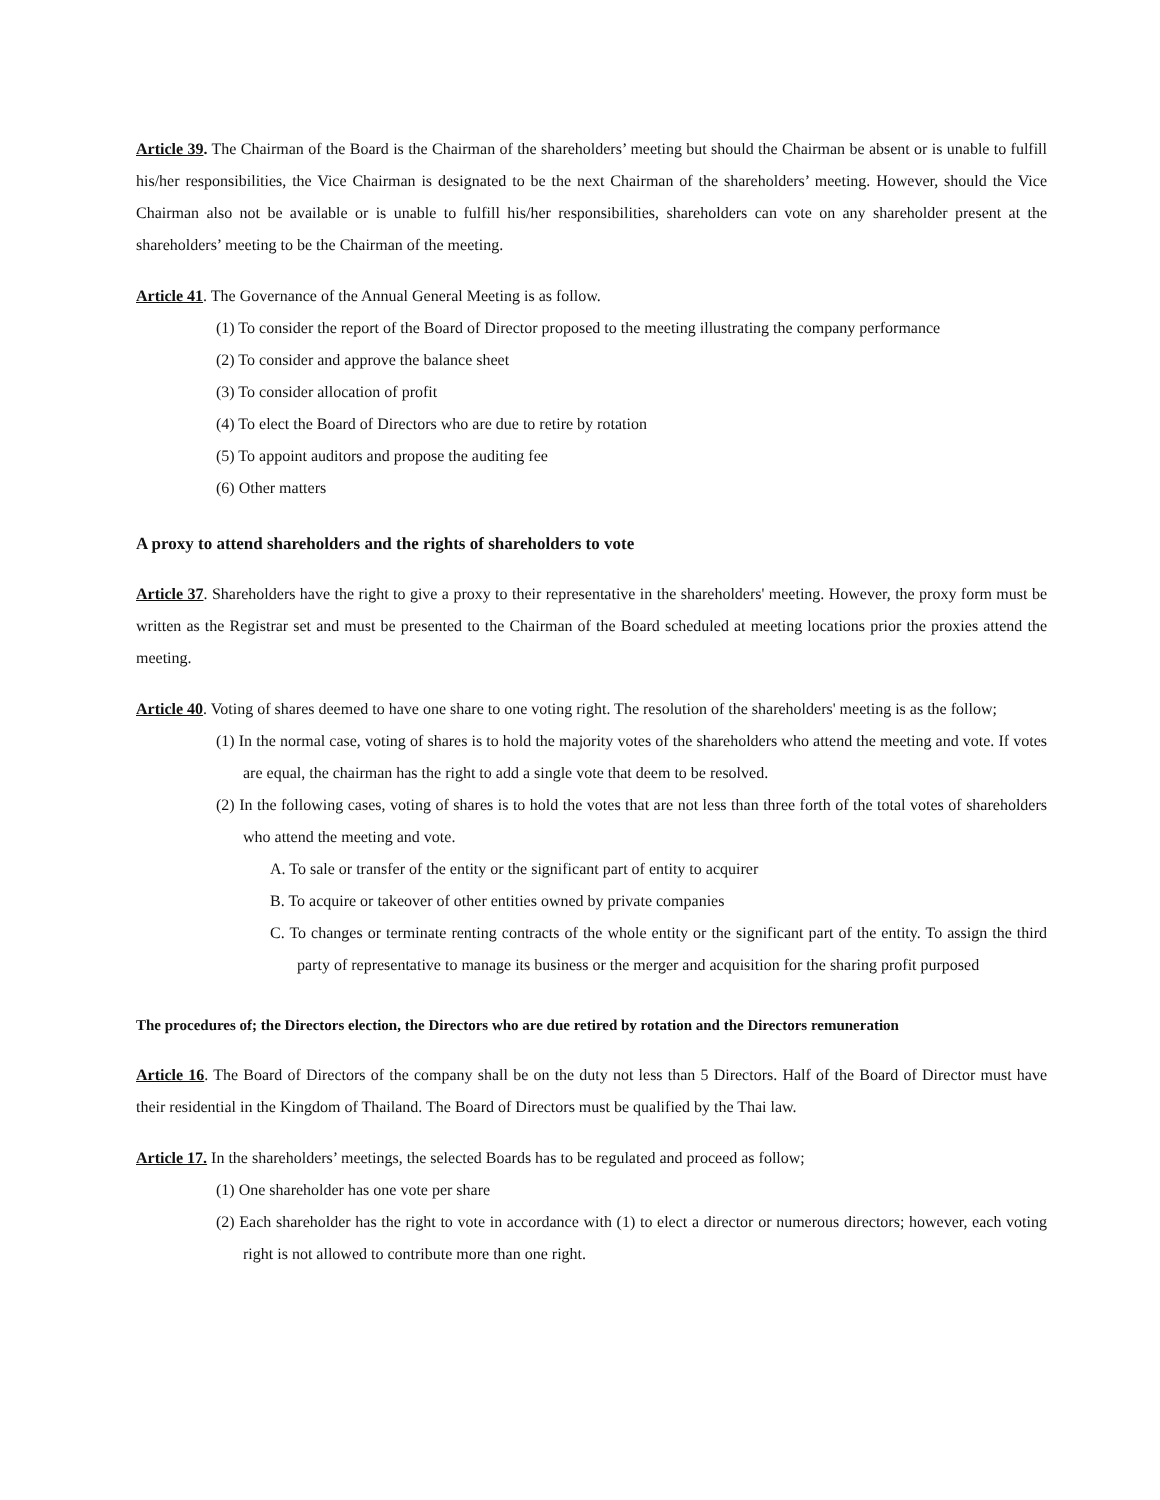Article 39. The Chairman of the Board is the Chairman of the shareholders’ meeting but should the Chairman be absent or is unable to fulfill his/her responsibilities, the Vice Chairman is designated to be the next Chairman of the shareholders’ meeting. However, should the Vice Chairman also not be available or is unable to fulfill his/her responsibilities, shareholders can vote on any shareholder present at the shareholders’ meeting to be the Chairman of the meeting.
Article 41. The Governance of the Annual General Meeting is as follow.
(1) To consider the report of the Board of Director proposed to the meeting illustrating the company performance
(2) To consider and approve the balance sheet
(3) To consider allocation of profit
(4) To elect the Board of Directors who are due to retire by rotation
(5) To appoint auditors and propose the auditing fee
(6) Other matters
A proxy to attend shareholders and the rights of shareholders to vote
Article 37. Shareholders have the right to give a proxy to their representative in the shareholders' meeting. However, the proxy form must be written as the Registrar set and must be presented to the Chairman of the Board scheduled at meeting locations prior the proxies attend the meeting.
Article 40. Voting of shares deemed to have one share to one voting right. The resolution of the shareholders' meeting is as the follow;
(1) In the normal case, voting of shares is to hold the majority votes of the shareholders who attend the meeting and vote. If votes are equal, the chairman has the right to add a single vote that deem to be resolved.
(2) In the following cases, voting of shares is to hold the votes that are not less than three forth of the total votes of shareholders who attend the meeting and vote.
A. To sale or transfer of the entity or the significant part of entity to acquirer
B. To acquire or takeover of other entities owned by private companies
C. To changes or terminate renting contracts of the whole entity or the significant part of the entity. To assign the third party of representative to manage its business or the merger and acquisition for the sharing profit purposed
The procedures of; the Directors election, the Directors who are due retired by rotation and the Directors remuneration
Article 16. The Board of Directors of the company shall be on the duty not less than 5 Directors. Half of the Board of Director must have their residential in the Kingdom of Thailand. The Board of Directors must be qualified by the Thai law.
Article 17. In the shareholders’ meetings, the selected Boards has to be regulated and proceed as follow;
(1) One shareholder has one vote per share
(2) Each shareholder has the right to vote in accordance with (1) to elect a director or numerous directors; however, each voting right is not allowed to contribute more than one right.